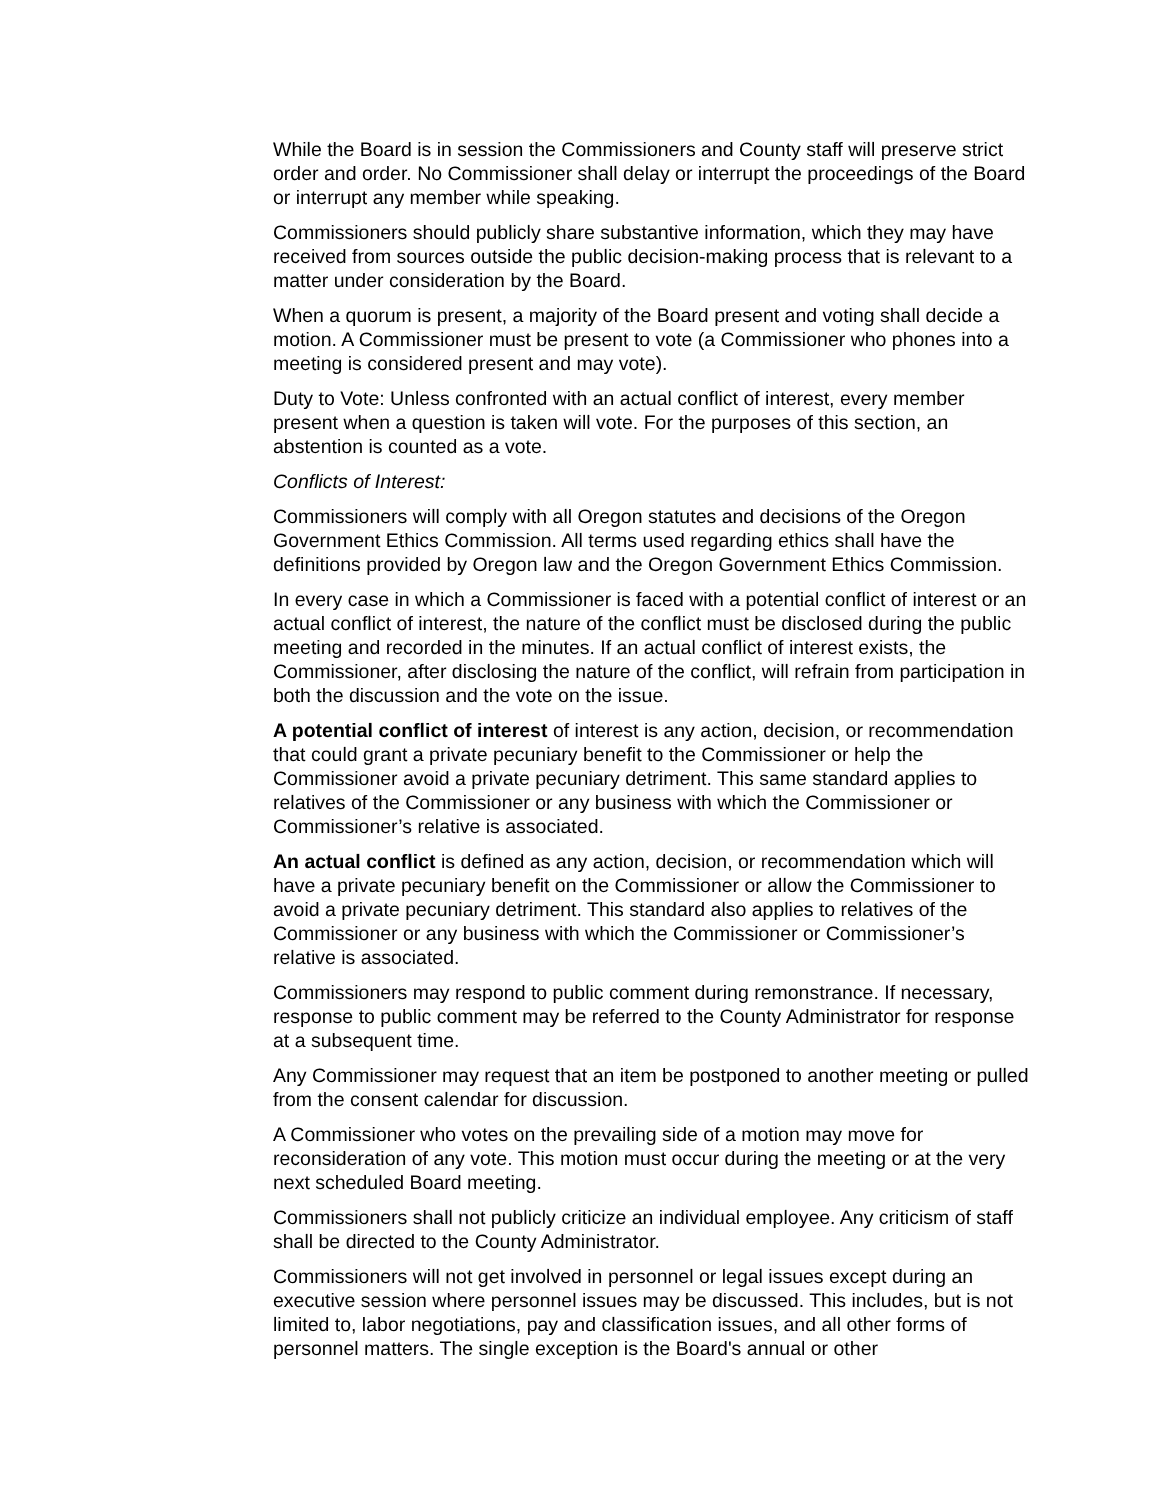While the Board is in session the Commissioners and County staff will preserve strict order and order. No Commissioner shall delay or interrupt the proceedings of the Board or interrupt any member while speaking.
Commissioners should publicly share substantive information, which they may have received from sources outside the public decision-making process that is relevant to a matter under consideration by the Board.
When a quorum is present, a majority of the Board present and voting shall decide a motion. A Commissioner must be present to vote (a Commissioner who phones into a meeting is considered present and may vote).
Duty to Vote: Unless confronted with an actual conflict of interest, every member present when a question is taken will vote. For the purposes of this section, an abstention is counted as a vote.
Conflicts of Interest:
Commissioners will comply with all Oregon statutes and decisions of the Oregon Government Ethics Commission. All terms used regarding ethics shall have the definitions provided by Oregon law and the Oregon Government Ethics Commission.
In every case in which a Commissioner is faced with a potential conflict of interest or an actual conflict of interest, the nature of the conflict must be disclosed during the public meeting and recorded in the minutes. If an actual conflict of interest exists, the Commissioner, after disclosing the nature of the conflict, will refrain from participation in both the discussion and the vote on the issue.
A potential conflict of interest of interest is any action, decision, or recommendation that could grant a private pecuniary benefit to the Commissioner or help the Commissioner avoid a private pecuniary detriment. This same standard applies to relatives of the Commissioner or any business with which the Commissioner or Commissioner’s relative is associated.
An actual conflict is defined as any action, decision, or recommendation which will have a private pecuniary benefit on the Commissioner or allow the Commissioner to avoid a private pecuniary detriment. This standard also applies to relatives of the Commissioner or any business with which the Commissioner or Commissioner’s relative is associated.
Commissioners may respond to public comment during remonstrance. If necessary, response to public comment may be referred to the County Administrator for response at a subsequent time.
Any Commissioner may request that an item be postponed to another meeting or pulled from the consent calendar for discussion.
A Commissioner who votes on the prevailing side of a motion may move for reconsideration of any vote. This motion must occur during the meeting or at the very next scheduled Board meeting.
Commissioners shall not publicly criticize an individual employee. Any criticism of staff shall be directed to the County Administrator.
Commissioners will not get involved in personnel or legal issues except during an executive session where personnel issues may be discussed. This includes, but is not limited to, labor negotiations, pay and classification issues, and all other forms of personnel matters. The single exception is the Board's annual or other